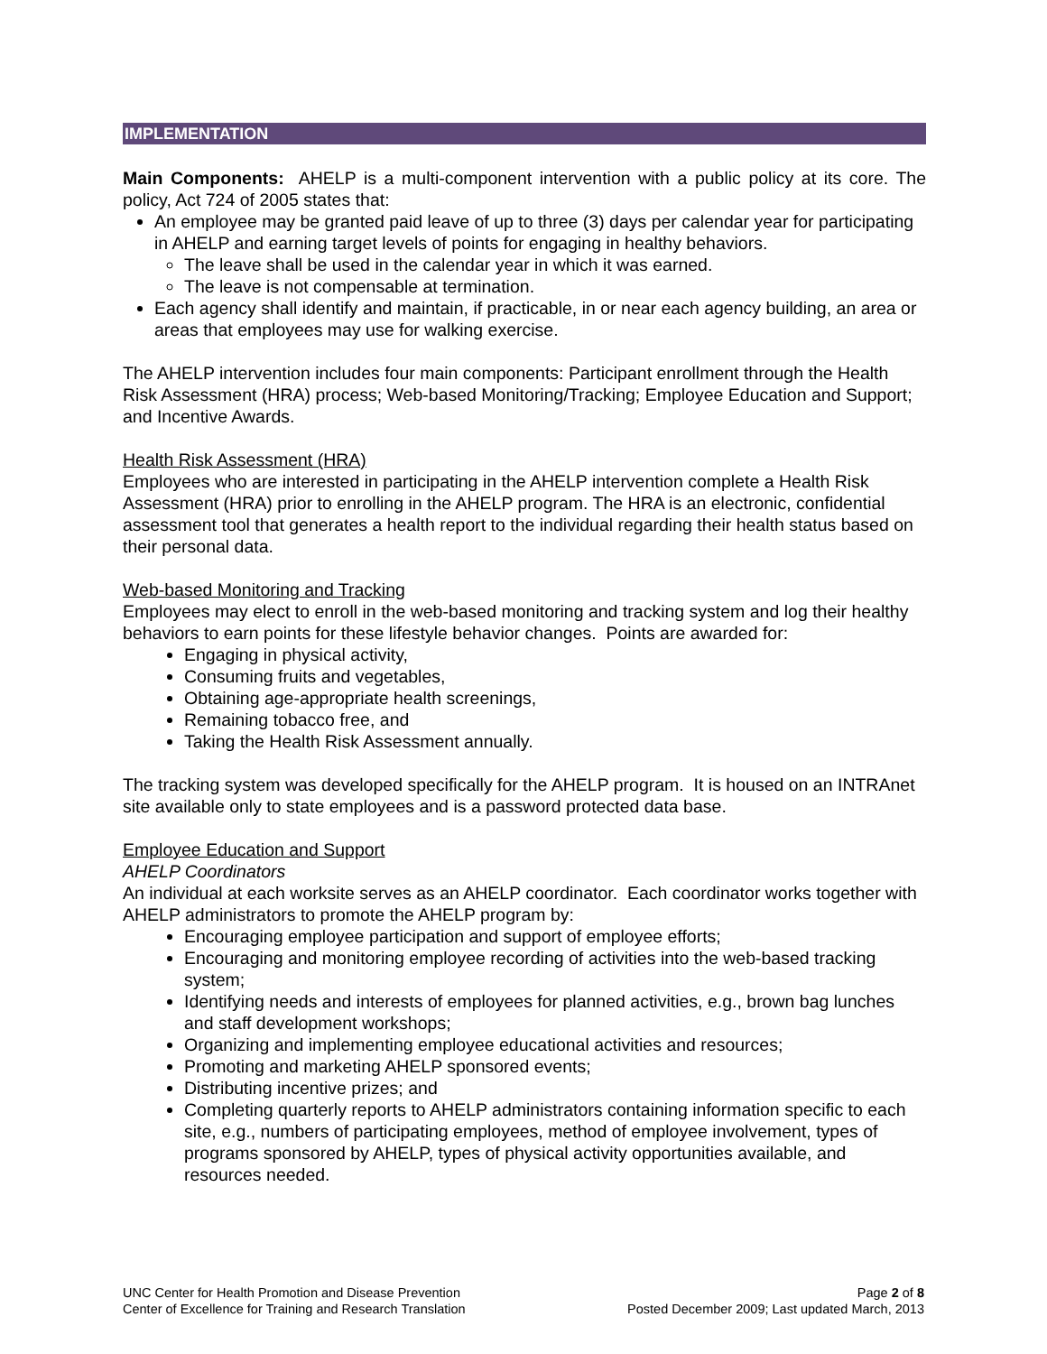IMPLEMENTATION
Main Components: AHELP is a multi-component intervention with a public policy at its core. The policy, Act 724 of 2005 states that:
An employee may be granted paid leave of up to three (3) days per calendar year for participating in AHELP and earning target levels of points for engaging in healthy behaviors.
The leave shall be used in the calendar year in which it was earned.
The leave is not compensable at termination.
Each agency shall identify and maintain, if practicable, in or near each agency building, an area or areas that employees may use for walking exercise.
The AHELP intervention includes four main components: Participant enrollment through the Health Risk Assessment (HRA) process; Web-based Monitoring/Tracking; Employee Education and Support; and Incentive Awards.
Health Risk Assessment (HRA)
Employees who are interested in participating in the AHELP intervention complete a Health Risk Assessment (HRA) prior to enrolling in the AHELP program. The HRA is an electronic, confidential assessment tool that generates a health report to the individual regarding their health status based on their personal data.
Web-based Monitoring and Tracking
Employees may elect to enroll in the web-based monitoring and tracking system and log their healthy behaviors to earn points for these lifestyle behavior changes. Points are awarded for:
Engaging in physical activity,
Consuming fruits and vegetables,
Obtaining age-appropriate health screenings,
Remaining tobacco free, and
Taking the Health Risk Assessment annually.
The tracking system was developed specifically for the AHELP program. It is housed on an INTRAnet site available only to state employees and is a password protected data base.
Employee Education and Support
AHELP Coordinators
An individual at each worksite serves as an AHELP coordinator. Each coordinator works together with AHELP administrators to promote the AHELP program by:
Encouraging employee participation and support of employee efforts;
Encouraging and monitoring employee recording of activities into the web-based tracking system;
Identifying needs and interests of employees for planned activities, e.g., brown bag lunches and staff development workshops;
Organizing and implementing employee educational activities and resources;
Promoting and marketing AHELP sponsored events;
Distributing incentive prizes; and
Completing quarterly reports to AHELP administrators containing information specific to each site, e.g., numbers of participating employees, method of employee involvement, types of programs sponsored by AHELP, types of physical activity opportunities available, and resources needed.
UNC Center for Health Promotion and Disease Prevention
Center of Excellence for Training and Research Translation
Page 2 of 8
Posted December 2009; Last updated March, 2013